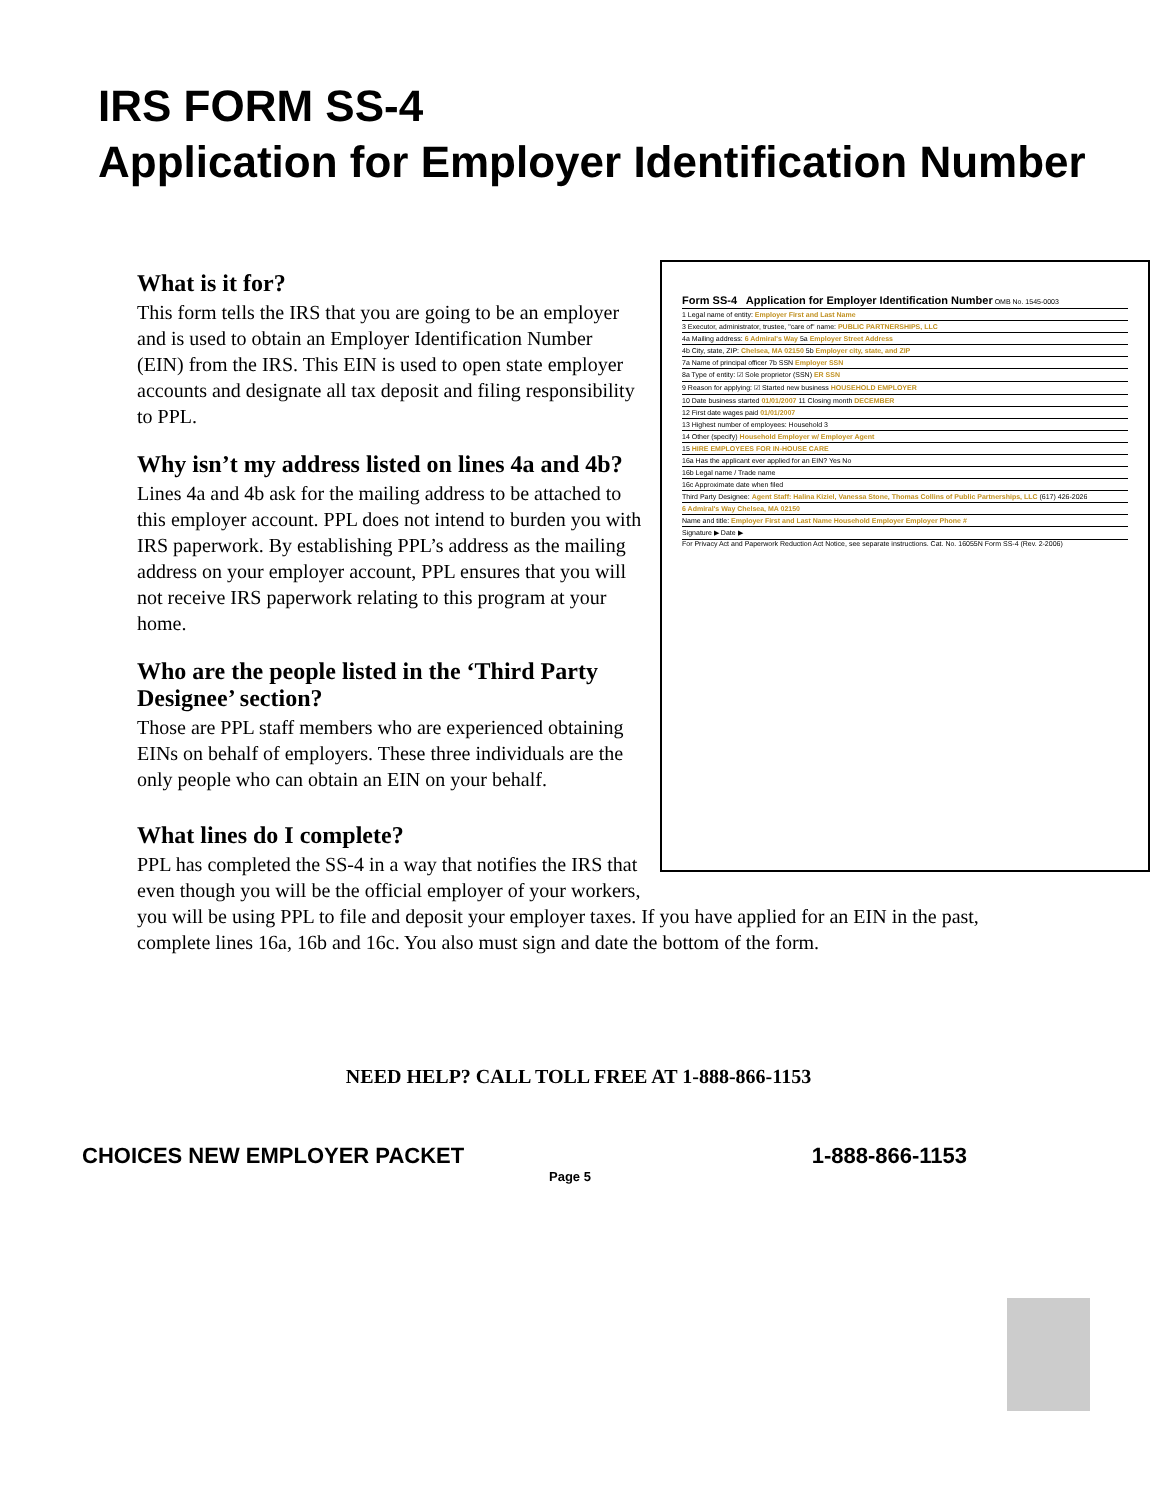IRS FORM SS-4
Application for Employer Identification Number
Form SS-4 Application for Employer Identification Number OMB No. 1545-0003
1 Legal name of entity: Employer First and Last Name
3 Executor, administrator, trustee, "care of" name: PUBLIC PARTNERSHIPS, LLC
4a Mailing address: 6 Admiral's Way 5a Employer Street Address
4b City, state, ZIP: Chelsea, MA 02150 5b Employer city, state, and ZIP
7a Name of principal officer 7b SSN Employer SSN
8a Type of entity: ☑ Sole proprietor (SSN) ER SSN
9 Reason for applying: ☑ Started new business HOUSEHOLD EMPLOYER
10 Date business started 01/01/2007 11 Closing month DECEMBER
12 First date wages paid 01/01/2007
13 Highest number of employees: Household 3
14 Other (specify) Household Employer w/ Employer Agent
15 HIRE EMPLOYEES FOR IN-HOUSE CARE
16a Has the applicant ever applied for an EIN? Yes No
16b Legal name / Trade name
16c Approximate date when filed
Third Party Designee: Agent Staff: Halina Kiziel, Vanessa Stone, Thomas Collins of Public Partnerships, LLC (617) 426-2026
6 Admiral's Way Chelsea, MA 02150
Name and title: Employer First and Last Name Household Employer Employer Phone #
Signature ▶ Date ▶
For Privacy Act and Paperwork Reduction Act Notice, see separate instructions. Cat. No. 16055N Form SS-4 (Rev. 2-2006)
What is it for?
This form tells the IRS that you are going to be an employer and is used to obtain an Employer Identification Number (EIN) from the IRS. This EIN is used to open state employer accounts and designate all tax deposit and filing responsibility to PPL.
Why isn’t my address listed on lines 4a and 4b?
Lines 4a and 4b ask for the mailing address to be attached to this employer account. PPL does not intend to burden you with IRS paperwork. By establishing PPL’s address as the mailing address on your employer account, PPL ensures that you will not receive IRS paperwork relating to this program at your home.
Who are the people listed in the ‘Third Party Designee’ section?
Those are PPL staff members who are experienced obtaining EINs on behalf of employers. These three individuals are the only people who can obtain an EIN on your behalf.
What lines do I complete?
PPL has completed the SS-4 in a way that notifies the IRS that even though you will be the official employer of your workers, you will be using PPL to file and deposit your employer taxes. If you have applied for an EIN in the past, complete lines 16a, 16b and 16c. You also must sign and date the bottom of the form.
NEED HELP? CALL TOLL FREE AT 1-888-866-1153
CHOICES NEW EMPLOYER PACKET 1-888-866-1153
Page 5